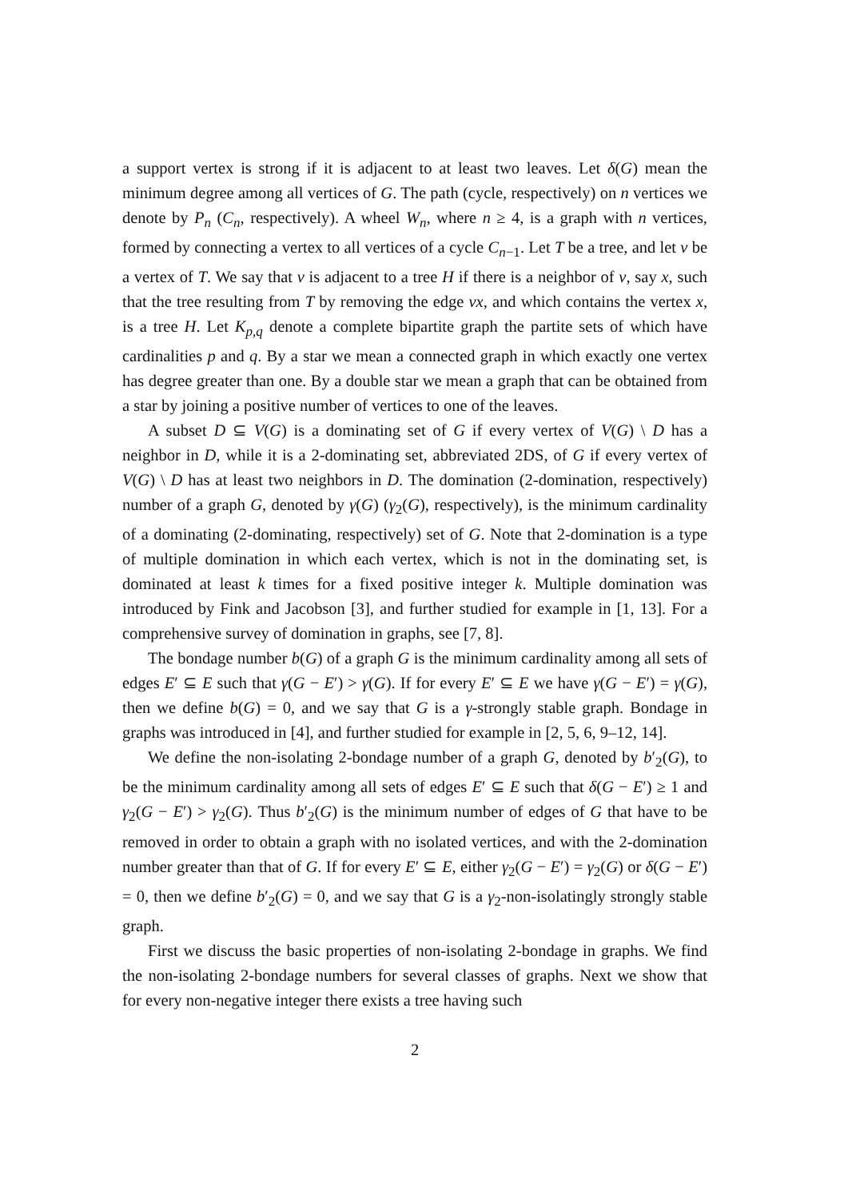a support vertex is strong if it is adjacent to at least two leaves. Let δ(G) mean the minimum degree among all vertices of G. The path (cycle, respectively) on n vertices we denote by P<sub>n</sub> (C<sub>n</sub>, respectively). A wheel W<sub>n</sub>, where n ≥ 4, is a graph with n vertices, formed by connecting a vertex to all vertices of a cycle C<sub>n−1</sub>. Let T be a tree, and let v be a vertex of T. We say that v is adjacent to a tree H if there is a neighbor of v, say x, such that the tree resulting from T by removing the edge vx, and which contains the vertex x, is a tree H. Let K<sub>p,q</sub> denote a complete bipartite graph the partite sets of which have cardinalities p and q. By a star we mean a connected graph in which exactly one vertex has degree greater than one. By a double star we mean a graph that can be obtained from a star by joining a positive number of vertices to one of the leaves.
A subset D ⊆ V(G) is a dominating set of G if every vertex of V(G) \ D has a neighbor in D, while it is a 2-dominating set, abbreviated 2DS, of G if every vertex of V(G) \ D has at least two neighbors in D. The domination (2-domination, respectively) number of a graph G, denoted by γ(G) (γ<sub>2</sub>(G), respectively), is the minimum cardinality of a dominating (2-dominating, respectively) set of G. Note that 2-domination is a type of multiple domination in which each vertex, which is not in the dominating set, is dominated at least k times for a fixed positive integer k. Multiple domination was introduced by Fink and Jacobson [3], and further studied for example in [1, 13]. For a comprehensive survey of domination in graphs, see [7, 8].
The bondage number b(G) of a graph G is the minimum cardinality among all sets of edges E′ ⊆ E such that γ(G − E′) > γ(G). If for every E′ ⊆ E we have γ(G − E′) = γ(G), then we define b(G) = 0, and we say that G is a γ-strongly stable graph. Bondage in graphs was introduced in [4], and further studied for example in [2, 5, 6, 9–12, 14].
We define the non-isolating 2-bondage number of a graph G, denoted by b′<sub>2</sub>(G), to be the minimum cardinality among all sets of edges E′ ⊆ E such that δ(G − E′) ≥ 1 and γ<sub>2</sub>(G − E′) > γ<sub>2</sub>(G). Thus b′<sub>2</sub>(G) is the minimum number of edges of G that have to be removed in order to obtain a graph with no isolated vertices, and with the 2-domination number greater than that of G. If for every E′ ⊆ E, either γ<sub>2</sub>(G − E′) = γ<sub>2</sub>(G) or δ(G − E′) = 0, then we define b′<sub>2</sub>(G) = 0, and we say that G is a γ<sub>2</sub>-non-isolatingly strongly stable graph.
First we discuss the basic properties of non-isolating 2-bondage in graphs. We find the non-isolating 2-bondage numbers for several classes of graphs. Next we show that for every non-negative integer there exists a tree having such
2